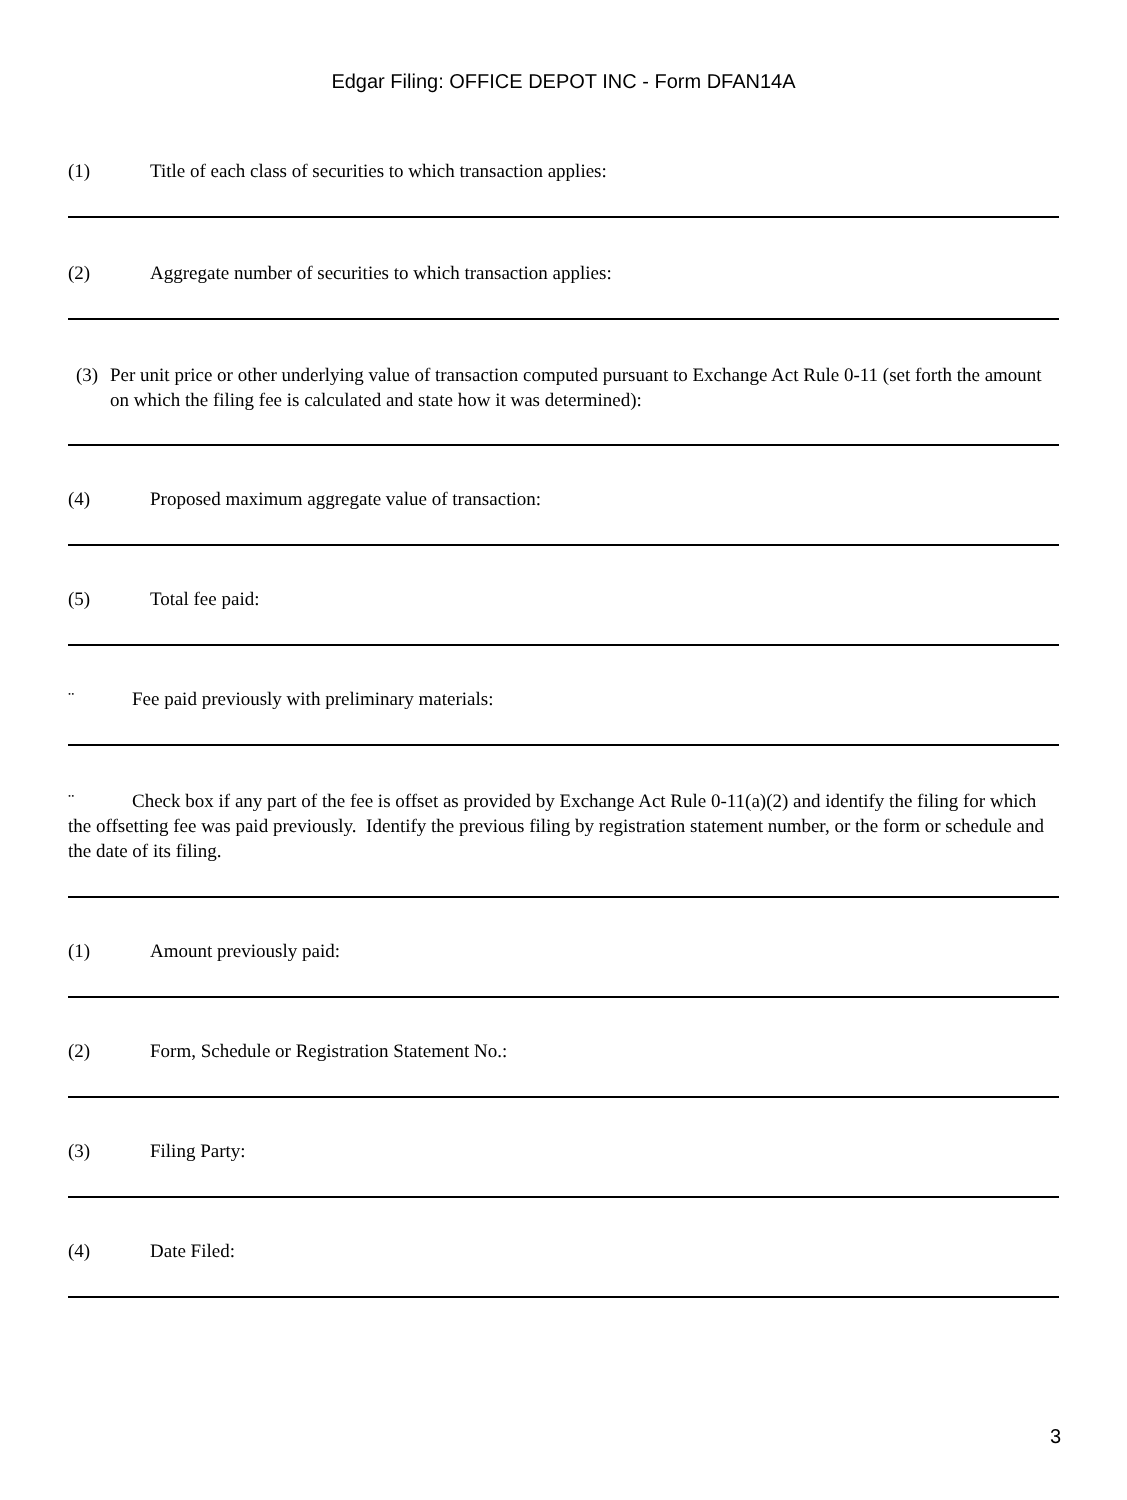Edgar Filing: OFFICE DEPOT INC - Form DFAN14A
(1) Title of each class of securities to which transaction applies:
(2) Aggregate number of securities to which transaction applies:
(3) Per unit price or other underlying value of transaction computed pursuant to Exchange Act Rule 0-11 (set forth the amount on which the filing fee is calculated and state how it was determined):
(4) Proposed maximum aggregate value of transaction:
(5) Total fee paid:
¨ Fee paid previously with preliminary materials:
¨ Check box if any part of the fee is offset as provided by Exchange Act Rule 0-11(a)(2) and identify the filing for which the offsetting fee was paid previously. Identify the previous filing by registration statement number, or the form or schedule and the date of its filing.
(1) Amount previously paid:
(2) Form, Schedule or Registration Statement No.:
(3) Filing Party:
(4) Date Filed:
3